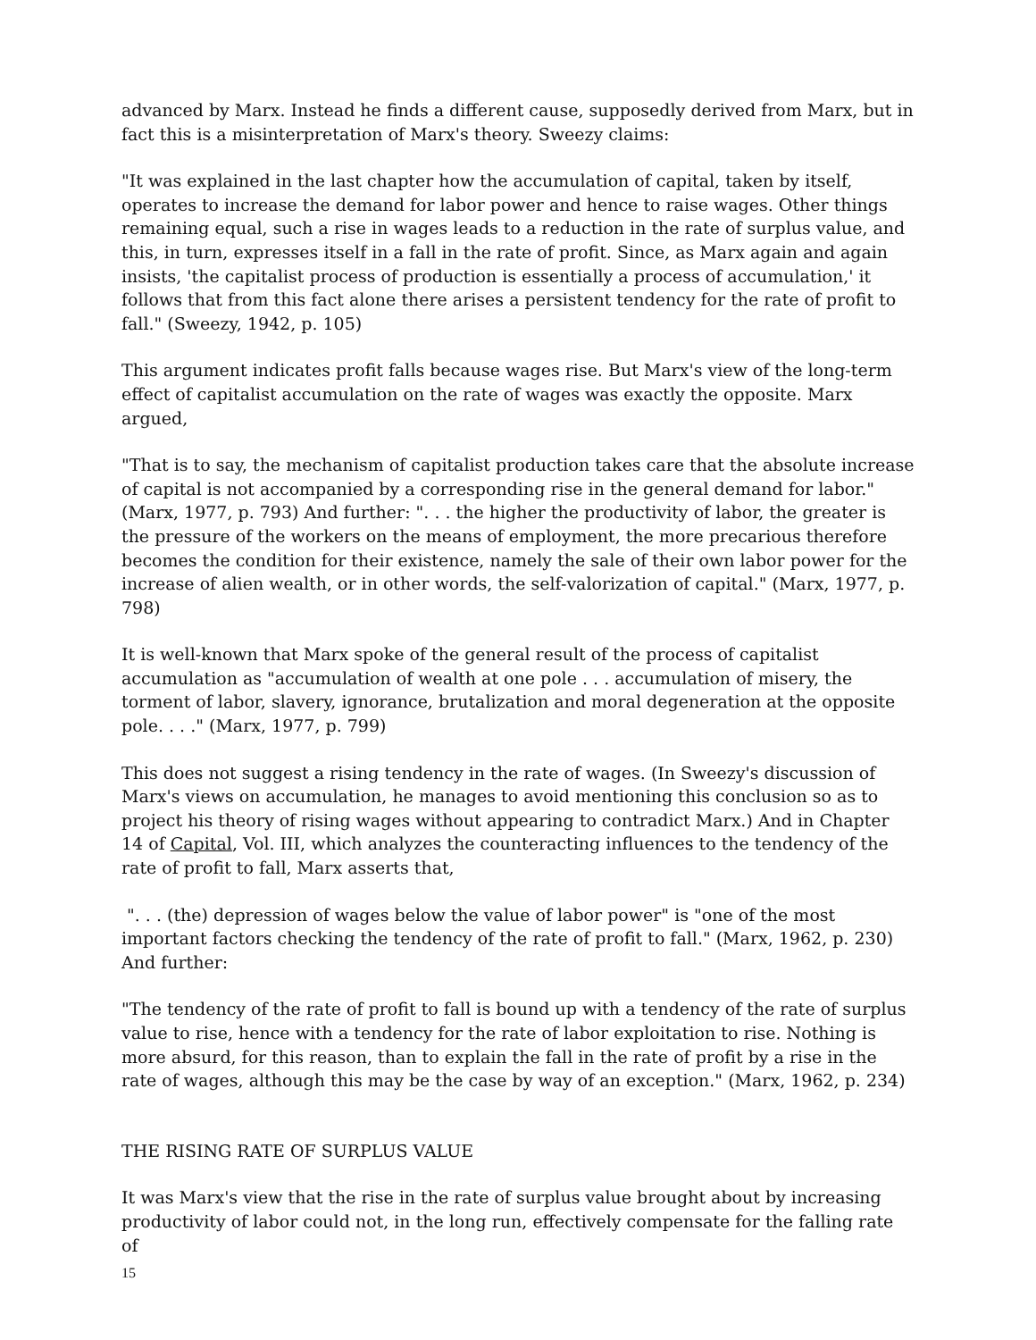advanced by Marx. Instead he finds a different cause, supposedly derived from Marx, but in fact this is a misinterpretation of Marx's theory. Sweezy claims:
"It was explained in the last chapter how the accumulation of capital, taken by itself, operates to increase the demand for labor power and hence to raise wages. Other things remaining equal, such a rise in wages leads to a reduction in the rate of surplus value, and this, in turn, expresses itself in a fall in the rate of profit. Since, as Marx again and again insists, 'the capitalist process of production is essentially a process of accumulation,' it follows that from this fact alone there arises a persistent tendency for the rate of profit to fall." (Sweezy, 1942, p. 105)
This argument indicates profit falls because wages rise. But Marx's view of the long-term effect of capitalist accumulation on the rate of wages was exactly the opposite. Marx argued,
"That is to say, the mechanism of capitalist production takes care that the absolute increase of capital is not accompanied by a corresponding rise in the general demand for labor." (Marx, 1977, p. 793) And further: ". . . the higher the productivity of labor, the greater is the pressure of the workers on the means of employment, the more precarious therefore becomes the condition for their existence, namely the sale of their own labor power for the increase of alien wealth, or in other words, the self-valorization of capital." (Marx, 1977, p. 798)
It is well-known that Marx spoke of the general result of the process of capitalist accumulation as "accumulation of wealth at one pole . . . accumulation of misery, the torment of labor, slavery, ignorance, brutalization and moral degeneration at the opposite pole. . . ." (Marx, 1977, p. 799)
This does not suggest a rising tendency in the rate of wages. (In Sweezy's discussion of Marx's views on accumulation, he manages to avoid mentioning this conclusion so as to project his theory of rising wages without appearing to contradict Marx.) And in Chapter 14 of Capital, Vol. III, which analyzes the counteracting influences to the tendency of the rate of profit to fall, Marx asserts that,
". . . (the) depression of wages below the value of labor power" is "one of the most important factors checking the tendency of the rate of profit to fall." (Marx, 1962, p. 230) And further:
"The tendency of the rate of profit to fall is bound up with a tendency of the rate of surplus value to rise, hence with a tendency for the rate of labor exploitation to rise. Nothing is more absurd, for this reason, than to explain the fall in the rate of profit by a rise in the rate of wages, although this may be the case by way of an exception." (Marx, 1962, p. 234)
THE RISING RATE OF SURPLUS VALUE
It was Marx's view that the rise in the rate of surplus value brought about by increasing productivity of labor could not, in the long run, effectively compensate for the falling rate of
15